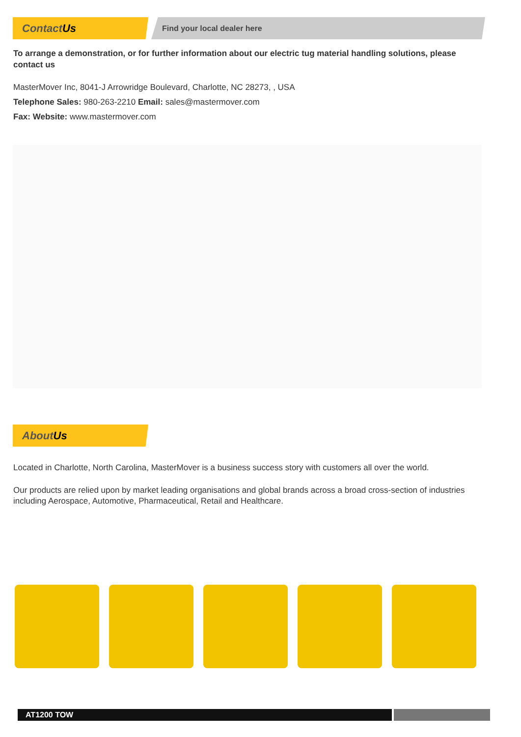ContactUs
Find your local dealer here
To arrange a demonstration, or for further information about our electric tug material handling solutions, please contact us
MasterMover Inc, 8041-J Arrowridge Boulevard, Charlotte, NC 28273, , USA
Telephone Sales: 980-263-2210 Email: sales@mastermover.com
Fax: Website: www.mastermover.com
AboutUs
Located in Charlotte, North Carolina, MasterMover is a business success story with customers all over the world.
Our products are relied upon by market leading organisations and global brands across a broad cross-section of industries including Aerospace, Automotive, Pharmaceutical, Retail and Healthcare.
AT1200 TOW